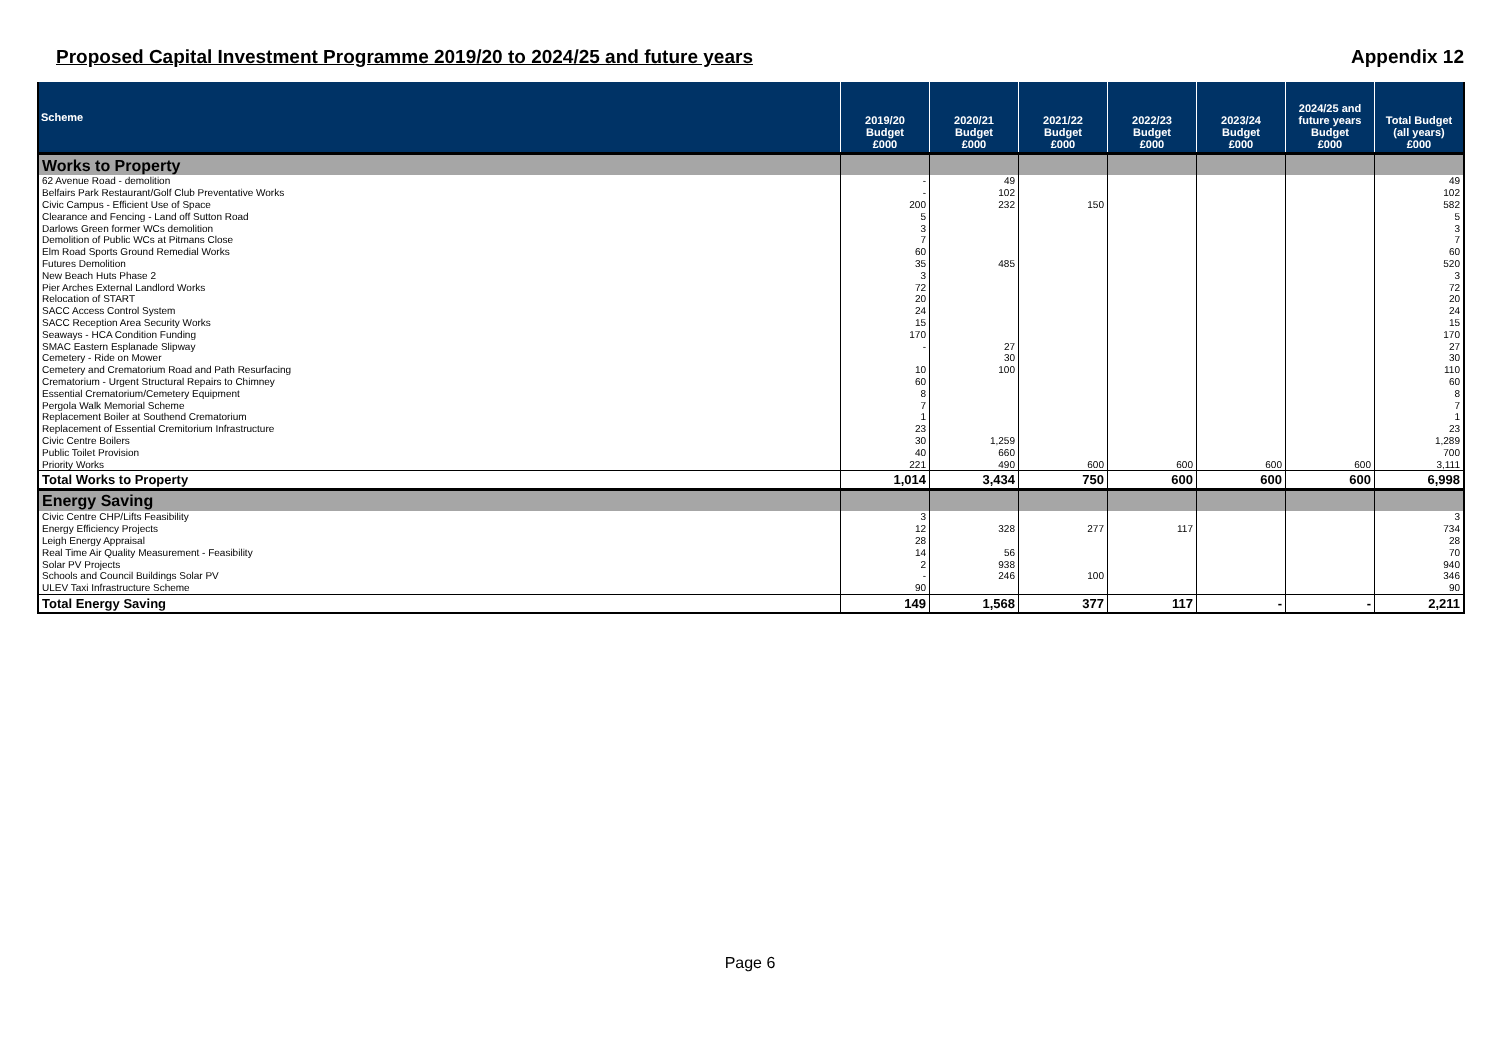Proposed Capital Investment Programme 2019/20 to 2024/25 and future years Appendix 12
| Scheme | 2019/20 Budget £000 | 2020/21 Budget £000 | 2021/22 Budget £000 | 2022/23 Budget £000 | 2023/24 Budget £000 | 2024/25 and future years Budget £000 | Total Budget (all years) £000 |
| --- | --- | --- | --- | --- | --- | --- | --- |
| Works to Property | | | | | | | |
| 62 Avenue Road - demolition | - | 49 | | | | | 49 |
| Belfairs Park Restaurant/Golf Club Preventative Works | - | 102 | | | | | 102 |
| Civic Campus - Efficient Use of Space | 200 | 232 | 150 | | | | 582 |
| Clearance and Fencing - Land off Sutton Road | 5 | | | | | | 5 |
| Darlows Green former WCs demolition | 3 | | | | | | 3 |
| Demolition of Public WCs at Pitmans Close | 7 | | | | | | 7 |
| Elm Road Sports Ground Remedial Works | 60 | | | | | | 60 |
| Futures Demolition | 35 | 485 | | | | | 520 |
| New Beach Huts Phase 2 | 3 | | | | | | 3 |
| Pier Arches External Landlord Works | 72 | | | | | | 72 |
| Relocation of START | 20 | | | | | | 20 |
| SACC Access Control System | 24 | | | | | | 24 |
| SACC Reception Area Security Works | 15 | | | | | | 15 |
| Seaways - HCA Condition Funding | 170 | | | | | | 170 |
| SMAC Eastern Esplanade Slipway | - | 27 | | | | | 27 |
| Cemetery - Ride on Mower | | 30 | | | | | 30 |
| Cemetery and Crematorium Road and Path Resurfacing | 10 | 100 | | | | | 110 |
| Crematorium - Urgent Structural Repairs to Chimney | 60 | | | | | | 60 |
| Essential Crematorium/Cemetery Equipment | 8 | | | | | | 8 |
| Pergola Walk Memorial Scheme | 7 | | | | | | 7 |
| Replacement Boiler at Southend Crematorium | 1 | | | | | | 1 |
| Replacement of Essential Cremitorium Infrastructure | 23 | | | | | | 23 |
| Civic Centre Boilers | 30 | 1,259 | | | | | 1,289 |
| Public Toilet Provision | 40 | 660 | | | | | 700 |
| Priority Works | 221 | 490 | 600 | 600 | 600 | 600 | 3,111 |
| Total Works to Property | 1,014 | 3,434 | 750 | 600 | 600 | 600 | 6,998 |
| Energy Saving | | | | | | | |
| Civic Centre CHP/Lifts Feasibility | 3 | | | | | | 3 |
| Energy Efficiency Projects | 12 | 328 | 277 | 117 | | | 734 |
| Leigh Energy Appraisal | 28 | | | | | | 28 |
| Real Time Air Quality Measurement - Feasibility | 14 | 56 | | | | | 70 |
| Solar PV Projects | 2 | 938 | | | | | 940 |
| Schools and Council Buildings Solar PV | - | 246 | 100 | | | | 346 |
| ULEV Taxi Infrastructure Scheme | 90 | | | | | | 90 |
| Total Energy Saving | 149 | 1,568 | 377 | 117 | - | - | 2,211 |
Page 6